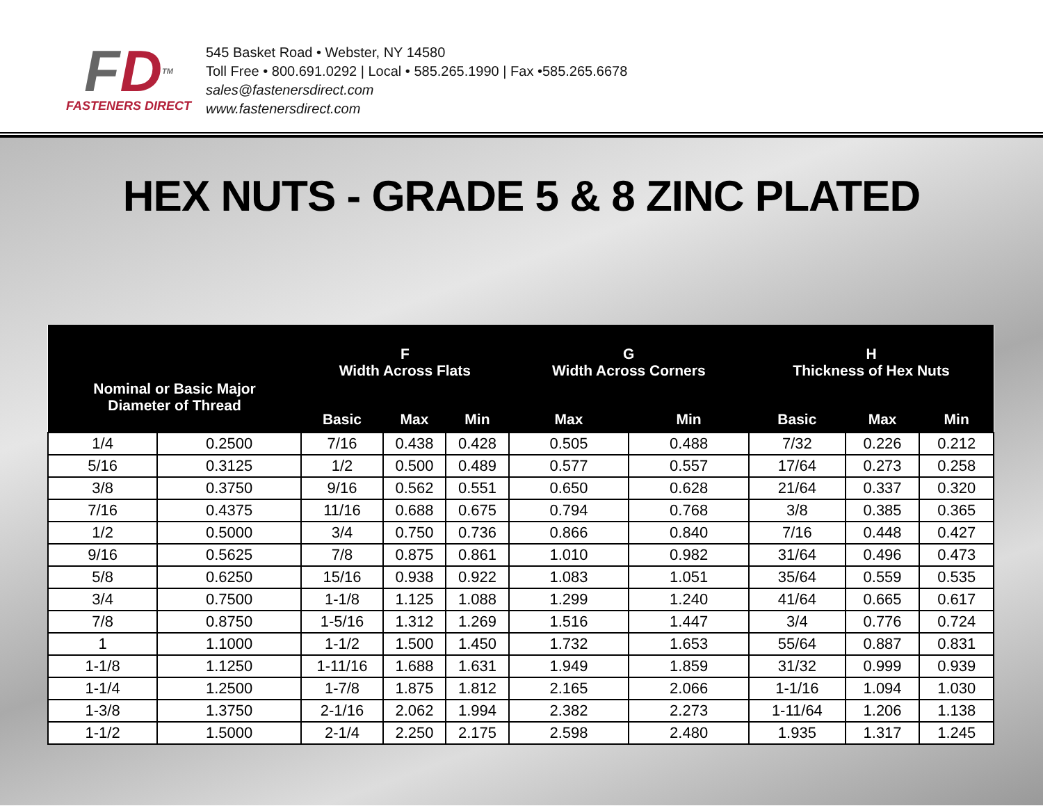FD<sup>TM</sup>
FASTENERS DIRECT
545 Basket Road • Webster, NY 14580
Toll Free • 800.691.0292 | Local • 585.265.1990 | Fax •585.265.6678
sales@fastenersdirect.com
www.fastenersdirect.com
HEX NUTS - GRADE 5 & 8 ZINC PLATED
| Nominal or Basic Major Diameter of Thread | | F Width Across Flats | | | G Width Across Corners | | H Thickness of Hex Nuts | | |
| --- | --- | --- | --- | --- | --- | --- | --- | --- | --- |
| | | Basic | Max | Min | Max | Min | Basic | Max | Min |
| 1/4 | 0.2500 | 7/16 | 0.438 | 0.428 | 0.505 | 0.488 | 7/32 | 0.226 | 0.212 |
| 5/16 | 0.3125 | 1/2 | 0.500 | 0.489 | 0.577 | 0.557 | 17/64 | 0.273 | 0.258 |
| 3/8 | 0.3750 | 9/16 | 0.562 | 0.551 | 0.650 | 0.628 | 21/64 | 0.337 | 0.320 |
| 7/16 | 0.4375 | 11/16 | 0.688 | 0.675 | 0.794 | 0.768 | 3/8 | 0.385 | 0.365 |
| 1/2 | 0.5000 | 3/4 | 0.750 | 0.736 | 0.866 | 0.840 | 7/16 | 0.448 | 0.427 |
| 9/16 | 0.5625 | 7/8 | 0.875 | 0.861 | 1.010 | 0.982 | 31/64 | 0.496 | 0.473 |
| 5/8 | 0.6250 | 15/16 | 0.938 | 0.922 | 1.083 | 1.051 | 35/64 | 0.559 | 0.535 |
| 3/4 | 0.7500 | 1-1/8 | 1.125 | 1.088 | 1.299 | 1.240 | 41/64 | 0.665 | 0.617 |
| 7/8 | 0.8750 | 1-5/16 | 1.312 | 1.269 | 1.516 | 1.447 | 3/4 | 0.776 | 0.724 |
| 1 | 1.1000 | 1-1/2 | 1.500 | 1.450 | 1.732 | 1.653 | 55/64 | 0.887 | 0.831 |
| 1-1/8 | 1.1250 | 1-11/16 | 1.688 | 1.631 | 1.949 | 1.859 | 31/32 | 0.999 | 0.939 |
| 1-1/4 | 1.2500 | 1-7/8 | 1.875 | 1.812 | 2.165 | 2.066 | 1-1/16 | 1.094 | 1.030 |
| 1-3/8 | 1.3750 | 2-1/16 | 2.062 | 1.994 | 2.382 | 2.273 | 1-11/64 | 1.206 | 1.138 |
| 1-1/2 | 1.5000 | 2-1/4 | 2.250 | 2.175 | 2.598 | 2.480 | 1.935 | 1.317 | 1.245 |